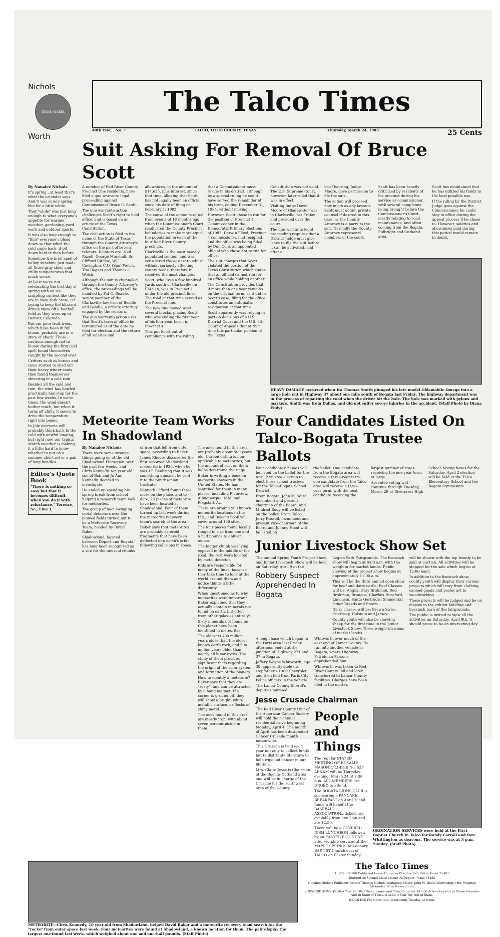Nichols
TEXAS NICKEL
Worth
The Talco Times
48th Year, . No. 7 TALCO, TITUS COUNTY, TEXAS . Thursday, March 24, 1983 25 Cents
Suit Asking For Removal Of Bruce Scott
By Nanalee Nichols
It's spring...at least that's what the calendar says. And it was surely spring-like for a little while.
That "while" was just long enough to whet everyone's appetite for warmer weather, gardening, yard work and outdoor sports.
It was also long enough to "thin" everyone's blood down so that when the cold came back, it bit down harder than before.
Somehow the brief spell of balmy sunshine just made all those gray skies and chilly temperatures that much worse.
At least we're not celebrating the first day of spring with an ice sculpting contest like they are in New York State. Or trying to keep the blizzard driven snow off a football field as they were up in Denver, Colorado.
But our poor fruit trees, which have been in full bloom, probably are in a state of shock. Those cautious enough not to bloom during the first cold spell found themselves caught by the second one!
Critters such as horses and cows started to shed out their heavy winter coats, then found themselves shivering in a cold rain.
Besides all the cold and rain, the wind has howled practically non-stop for the past few weeks. In warm times, the wind doesn't bother much, but when it turns off chilly, it seems to drive the temperature right into bones.
In July everyone will probably think back to the cold with wistful longing, but right now, our typical March weather is making it a little hard to know whether to put on a summer short set or a pair of long handles.
Editor's Quote Book
"There is nothing so easy but that it becomes difficult when you do it with reluctance." Terence, Sc., Line 1
A number of Red River County, Precinct One residents, have filed a quo warranto legal proceeding against Commissioner Bruce C. Scott.
The quo warranto action challenges Scott's right to hold office, and is based on an article of the Texas Constitution.
The civil action is filed in the name of the State of Texas through the County Attorney's office on the part of several relators. Relators are: Neil Rozell, George Marshall, Sr., Clifford Ritchie, W.C. Covington, C.O. (Son) Welch, Tim Rogers and Thomas C. Welch.
Although the suit is channeled through the County Attorney's office, the proceedings will be handled by Pat C. Beadle, senior member of the Clarksville law firm of Beadle and Beadle, a private attorney engaged by the relators.
The quo warranto action asks that Scott's term of office be terminated as of the date he filed for election and the return of all salaries and
allowances, in the amount of $14,625, plus interest, since that time, alleging that Scott has not legally been an official since his date of filing on February 1, 1982.
The cause of the action resulted from events of 18 months ago when the Commissioner's Court readjusted the County Precinct boundaries to make more equal the population in each of the four Red River County precincts.
Clarksville is the most heavily populated section, and was considered the easiest to adjust without seriously affecting county roads, therefore it received the most changes.
Scott, who lives a few hundred yards south of Clarksville on FM 910, was in Precinct 1 under the old precinct lines. The road at that time served as the Precinct line.
The new line moved west several blocks, placing Scott, who was ending the first year of his four-year term, in Precinct 4.
This put Scott out of compliance with the ruling
that a Commissioner must reside in his district, although by a special ruling he could have served the remainder of his term, ending December 31, 1984, without moving.
However, Scott chose to run for the position of Precinct 4 Commissioner in the Democratic Primary elections of 1982. Darwin Floyd, Precinct 4 commissioner, had resigned, and the office was being filled by Don Cole, an appointed official who chose not to run for office.
The suit charges that Scott violated the portion of the Texas Constitution which states that an official cannot run for an office while holding another.
The Constitution provides that if more than one year remains on the original term, as it did in Scott's case, filing for the office constitutes an automatic resignation at that time.
Scott apparently was relying in part on decisions of a U.S. District Court and the U.S. 5th Court of Appeals that at that time this particular portion of the Texas
Constitution was not valid. The U.S. Supreme Court, however, later ruled that it was in effect.
Visiting Judge David Moore of Gladewater was in Clarksville last Friday and presided over the court.
The quo warranto legal proceeding requires that a District Judge must give leave to file the suit before it can be activated, and after a
brief hearing, Judge Moore, gave permission to file the suit.
The action will proceed now much as any lawsuit. Scott must obtain private counsel if desired in this case, as the County Attorney is a party to the suit. Normally the County Attorney represents members of the court.
Scott has been heavily criticized by residents of his precinct during his service as commissioner, with several complaints being brought before the Commissioner's Court, mostly relating to road maintenance, and often coming from the Bogata, Fulbright and Cuthand area.
Scott has maintained that he has utilized his funds to the best possible use.
If the ruling by the District Judge goes against the Commissioner, he could stay in office during the appeal process if he chose to. However, salaries and allowances paid during this period would remain in doubt.
HEAVY DAMAGE occurred when Ira Thomas Smith plunged his late model Oldsmobile Omega into a large hole cut in Highway 37 about one mile south of Bogata last Friday. The highway department was in the process of repairing the road when the driver hit the hole. The hole was marked with pylons and markers. Smith was from Dallas, and did not suffer severe injuries in the accident. (Staff Photo by Diana Eudy)
Meteorite Team Works In Shadowland
By Nanalee Nichols
There were some strange things going on at the old Shadowland Plantation over the past few weeks, and Chris Kennedy, ten year old son of Bob and Jo Ann Kennedy, decided to investigate.
He ended up spending his spring break from school helping a research team look for meteorites.
The group of men swinging metal detectors over the plowed fields turned out to be a Meteorite Recovery Team, headed by David Baker.
Shadowland, located between Deport and Bogata, has long been recognized as a site for the unusual chunks
of iron that fell from outer space, according to Baker.
James Rhodes discovered the first reported Shadowland meteorite in 1930, when he was 17. Realizing that it was something unusual, he sent it to the Smithsonian Institute.
Kenneth Gifford found three more on the place, and to date, 23 pieces of meteorite have been located at Shadowland. Four of them turned up last week during the meteorite recovery team's search of the area.
Baker says that meteorites are probably asteroid fragments that have been deflected into earth's orbit following collisions in space.
The ones found in this area are probably about 500 years old. Carbon dating is non-applicable to meteorites, but the amount of rust on them helps determine their age.
Baker is writing a book on meteorite showers in the United States. He has searched for them in many places, including Plainview, Albuquerque, N.M. and Flagstaff, Az.
There are around 900 known meteorite locations in the U.S., and Baker's book will cover around 130 sites.
The four pieces found locally ranged in size from one and a half pounds to only an ounce.
The bigger chunk was lying exposed in the middle of the road, the rest were located by metal detector.
Kids are responsible for many of the finds, because they take time to look at the world around them and notice things a little differently.
When questioned as to why meteorites were important Baker explained that they actually contain minerals not found on earth, but often from other galaxies entirely!
Sixty minerals not found on this planet have been identified in meteorites.
The oldest is 700 million years older than the oldest known earth rock, and 500 million years older than nearly all lunar rocks. The study of them provides significant facts regarding the origin of the solar system and formation of the planets.
How to identify a meteorite? Baker says that they are "rusty", and can be attracted by a hand magnet. If a corner is ground off, they will show a bright, white metallic surface, or flecks of shiny metal.
The ones found in this area are mostly iron, with about seven percent nickle in them.
Four Candidates Listed On Talco-Bogata Trustee Ballots
Four candidates' names will be listed on the ballot for the April 2 trustee election to elect three school trustees for the Talco-Bogata School District.
From Bogata, John M. Ward, incumbent and present chairman of the Board, and Mildred Eudy will be listed on the ballot. From Talco, Jerry Russell, incumbent and present vice-chairman of the Board and Johnny Hood will be listed on
the ballot. One candidate from the Bogata area will receive a three-year term; one candidate from the Talco area will receive a three-year term, with the next candidate receiving the
largest number of votes receiving the one-year term at large.
Absentee voting will continue through Tuesday, March 29 at Rivercrest High
School. Voting boxes for the Saturday, April 2 election will be held at the Talco Elementary School and the Bogata Gymnasium.
Junior Livestock Show Set
The annual Spring Youth Project Show and Junior Livestock Show will be held on Saturday, April 9 at the
Robbery Suspect Apprehended In Bogata
Legion Park Fairgrounds. The livestock show will begin at 8:00 a.m. with the weigh-in for market lambs. Public viewing of the project show begins at approximately 11:00 a.m.
This will be the third annual open show for beef and dairy cattle. Beef Classes will be: Angus, Gray Brahman, Red Brahman, Brangus, Charlais Hereford, Limousin, Santa Gertrudis, Simmental, Other Breeds and Steers.
Dairy classes will be: Brown Swiss, Guernsey, Holstein and Jersey.
County youth will also be showing sheep for the first time in the Junior Livestock Show. Three weight divisions of market lambs
will be shown with the top twenty to be sold at auction. All activities will be stopped for the sale which begins at 12:00 noon.
In addition to the livestock show, county youth will display their various projects which will vary from clothing, canned goods and poster art to woodworking.
These projects will be judged and be on display in the exhibit building and livestock barn of the fairgrounds.
The public is invited to view all the activities on Saturday, April 9th. It should prove to be an interesting day.
A long chase which began in the Paris area last Friday afternoon ended at the junction of Highway 271 and 37 in Bogata.
Jeffery Wayne Whitworth, age 30, apparently stole his stepfather's 1980 Chevrolet and then fled from Paris City Police officers in the vehicle.
The Lamar County Sheriff's deputies pursued
Whitworth over much of the east end of Lamar County. He ran into another vehicle in Bogata, where Highway Patrolman Parsons apprehended him.
Whitworth was taken to Red River County Jail and later transferred to Lamar County facilities. Charges have been filed in the matter.
Jesse Crusade Chairman
The Red River County Unit of the American Cancer Society will hold their annual residential drive beginning Monday, April 4. The month of April has been designated Cancer Crusade month nationwide.
This Crusade is held each year not only to collect funds but to distribute literature to help wipe out cancer in our lifetime.
Mrs. Claire Jesse is Chairman of the Bogata-Cuthand area and will be in charge of the Crusade for the southwest area of the County.
People and Things
The regular STATED MEETING OF ROSALIE MASONIC LODGE No. 527 AF&AM will be Thursday evening, March 24 at 7:30 p.m. ALL MEMBERS are URGED to attend.
The BOGATA LIONS CLUB is sponsoring a PANCAKE BREAKFAST on April 2, and funds will benefit the BASEBALL ASSOCIATION...tickets are available from any Lion and are $2.50.
There will be a COVERED DISH LUNCHEON followed by an EASTER EGG HUNT after worship services at the MAPLE SPRINGS Missionary BAPTIST Church east of TALCO on Easter Sunday.
ORDINATION SERVICES were held at the First Baptist Church in Talco for Randy Carroll and Ron Whittington as deacons. The service was at 3 p.m. Sunday. (Staff Photo)
METEORITE—Chris Kennedy, 10 year old from Shadowland, helped David Baker and a meteorite recovery team search for the "rocks" from outer space last week. Four meteorites were found at Shadowland, a known location for them. The pair display the largest one found last week, which weighed about one and one-half pounds. (Staff Photo)
The Talco Times
USPS 532-900 Published Every Thursday P.O. Box 157, Talco, Texas 75487
Entered As Second Class Matter At Deport, Texas 75435
Nanalee Nichols Publisher-Editor; Thomas Nichols Managing Editor; John W. Hood Advertising; Mrs. Wayman Alexander Talco News Editor
SUBSCRIPTIONS $7.50 A Year For Red River, Lamar and Titus Counties. $10.00 A Year For Out of Above Counties And In State of Texas. $12.50 A Year For Out of State.
DEADLINE For News And Advertising Tuesday At Noon.